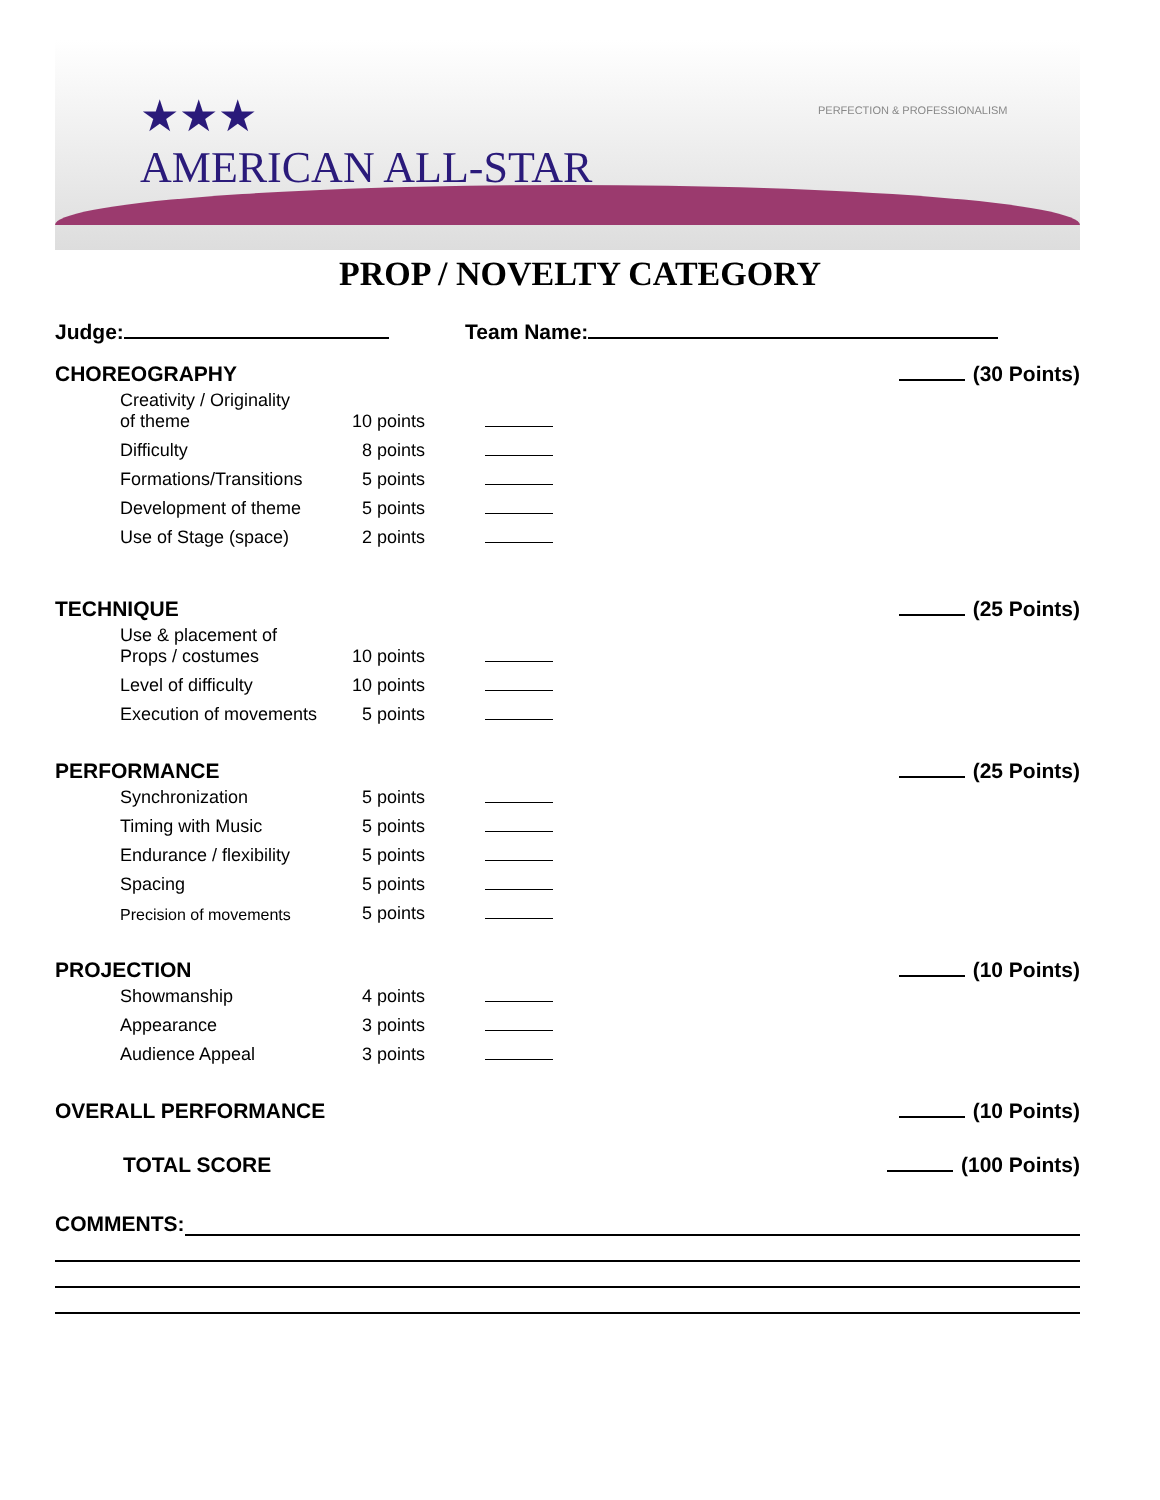★★★
AMERICAN ALL-STAR
PERFECTION & PROFESSIONALISM
PROP / NOVELTY CATEGORY
Judge: Team Name:
CHOREOGRAPHY (30 Points)
| Creativity / Originality of theme | 10 points | |
| Difficulty | 8 points | |
| Formations/Transitions | 5 points | |
| Development of theme | 5 points | |
| Use of Stage (space) | 2 points | |
TECHNIQUE (25 Points)
| Use & placement of Props / costumes | 10 points | |
| Level of difficulty | 10 points | |
| Execution of movements | 5 points | |
PERFORMANCE (25 Points)
| Synchronization | 5 points | |
| Timing with Music | 5 points | |
| Endurance / flexibility | 5 points | |
| Spacing | 5 points | |
| Precision of movements | 5 points | |
PROJECTION (10 Points)
| Showmanship | 4 points | |
| Appearance | 3 points | |
| Audience Appeal | 3 points | |
OVERALL PERFORMANCE (10 Points)
TOTAL SCORE (100 Points)
COMMENTS: